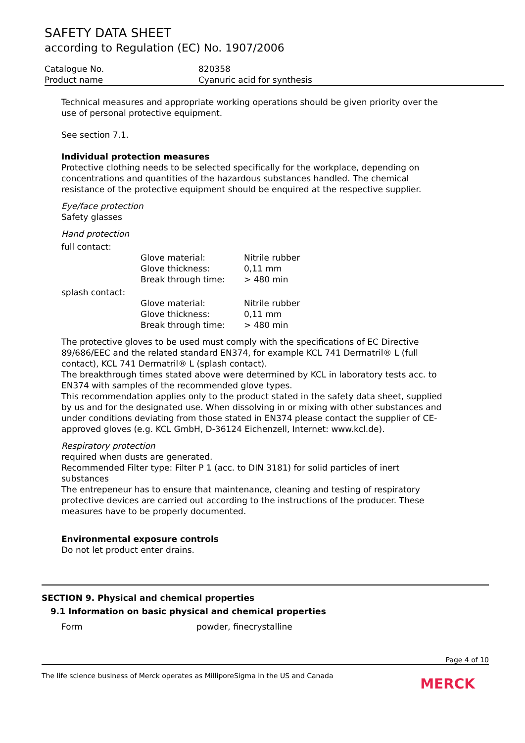SAFETY DATA SHEET
according to Regulation (EC) No. 1907/2006
| Catalogue No. | 820358 |
| Product name | Cyanuric acid for synthesis |
Technical measures and appropriate working operations should be given priority over the use of personal protective equipment.
See section 7.1.
Individual protection measures
Protective clothing needs to be selected specifically for the workplace, depending on concentrations and quantities of the hazardous substances handled. The chemical resistance of the protective equipment should be enquired at the respective supplier.
Eye/face protection
Safety glasses
Hand protection
full contact:
| Glove material: | Nitrile rubber |
| Glove thickness: | 0,11 mm |
| Break through time: | > 480 min |
splash contact:
| Glove material: | Nitrile rubber |
| Glove thickness: | 0,11 mm |
| Break through time: | > 480 min |
The protective gloves to be used must comply with the specifications of EC Directive 89/686/EEC and the related standard EN374, for example KCL 741 Dermatril® L (full contact), KCL 741 Dermatril® L (splash contact).
The breakthrough times stated above were determined by KCL in laboratory tests acc. to EN374 with samples of the recommended glove types.
This recommendation applies only to the product stated in the safety data sheet, supplied by us and for the designated use. When dissolving in or mixing with other substances and under conditions deviating from those stated in EN374 please contact the supplier of CE-approved gloves (e.g. KCL GmbH, D-36124 Eichenzell, Internet: www.kcl.de).
Respiratory protection
required when dusts are generated.
Recommended Filter type: Filter P 1 (acc. to DIN 3181) for solid particles of inert substances
The entrepeneur has to ensure that maintenance, cleaning and testing of respiratory protective devices are carried out according to the instructions of the producer. These measures have to be properly documented.
Environmental exposure controls
Do not let product enter drains.
SECTION 9. Physical and chemical properties
9.1 Information on basic physical and chemical properties
| Form | powder, finecrystalline |
Page 4 of 10
The life science business of Merck operates as MilliporeSigma in the US and Canada MERCK